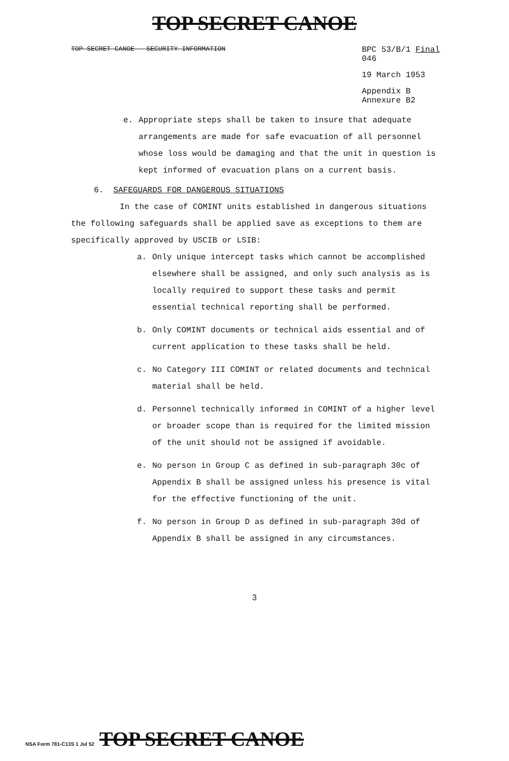TOP SECRET CANOE
TOP SECRET CANOE - SECURITY INFORMATION
BPC 53/B/1 Final
046
19 March 1953
Appendix B
Annexure B2
e. Appropriate steps shall be taken to insure that adequate arrangements are made for safe evacuation of all personnel whose loss would be damaging and that the unit in question is kept informed of evacuation plans on a current basis.
6. SAFEGUARDS FOR DANGEROUS SITUATIONS
In the case of COMINT units established in dangerous situations the following safeguards shall be applied save as exceptions to them are specifically approved by USCIB or LSIB:
a. Only unique intercept tasks which cannot be accomplished elsewhere shall be assigned, and only such analysis as is locally required to support these tasks and permit essential technical reporting shall be performed.
b. Only COMINT documents or technical aids essential and of current application to these tasks shall be held.
c. No Category III COMINT or related documents and technical material shall be held.
d. Personnel technically informed in COMINT of a higher level or broader scope than is required for the limited mission of the unit should not be assigned if avoidable.
e. No person in Group C as defined in sub-paragraph 30c of Appendix B shall be assigned unless his presence is vital for the effective functioning of the unit.
f. No person in Group D as defined in sub-paragraph 30d of Appendix B shall be assigned in any circumstances.
3
NSA Form 781-C13S 1 Jul 52 TOP SECRET CANOE